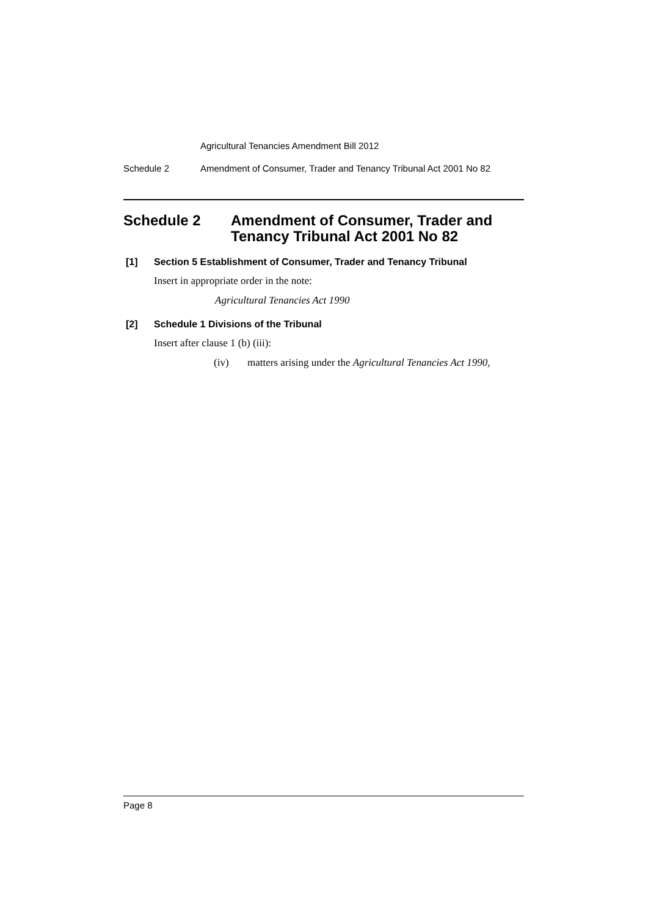Agricultural Tenancies Amendment Bill 2012
Schedule 2 Amendment of Consumer, Trader and Tenancy Tribunal Act 2001 No 82
Schedule 2 Amendment of Consumer, Trader and Tenancy Tribunal Act 2001 No 82
[1] Section 5 Establishment of Consumer, Trader and Tenancy Tribunal
Insert in appropriate order in the note:
Agricultural Tenancies Act 1990
[2] Schedule 1 Divisions of the Tribunal
Insert after clause 1 (b) (iii):
(iv) matters arising under the Agricultural Tenancies Act 1990,
Page 8